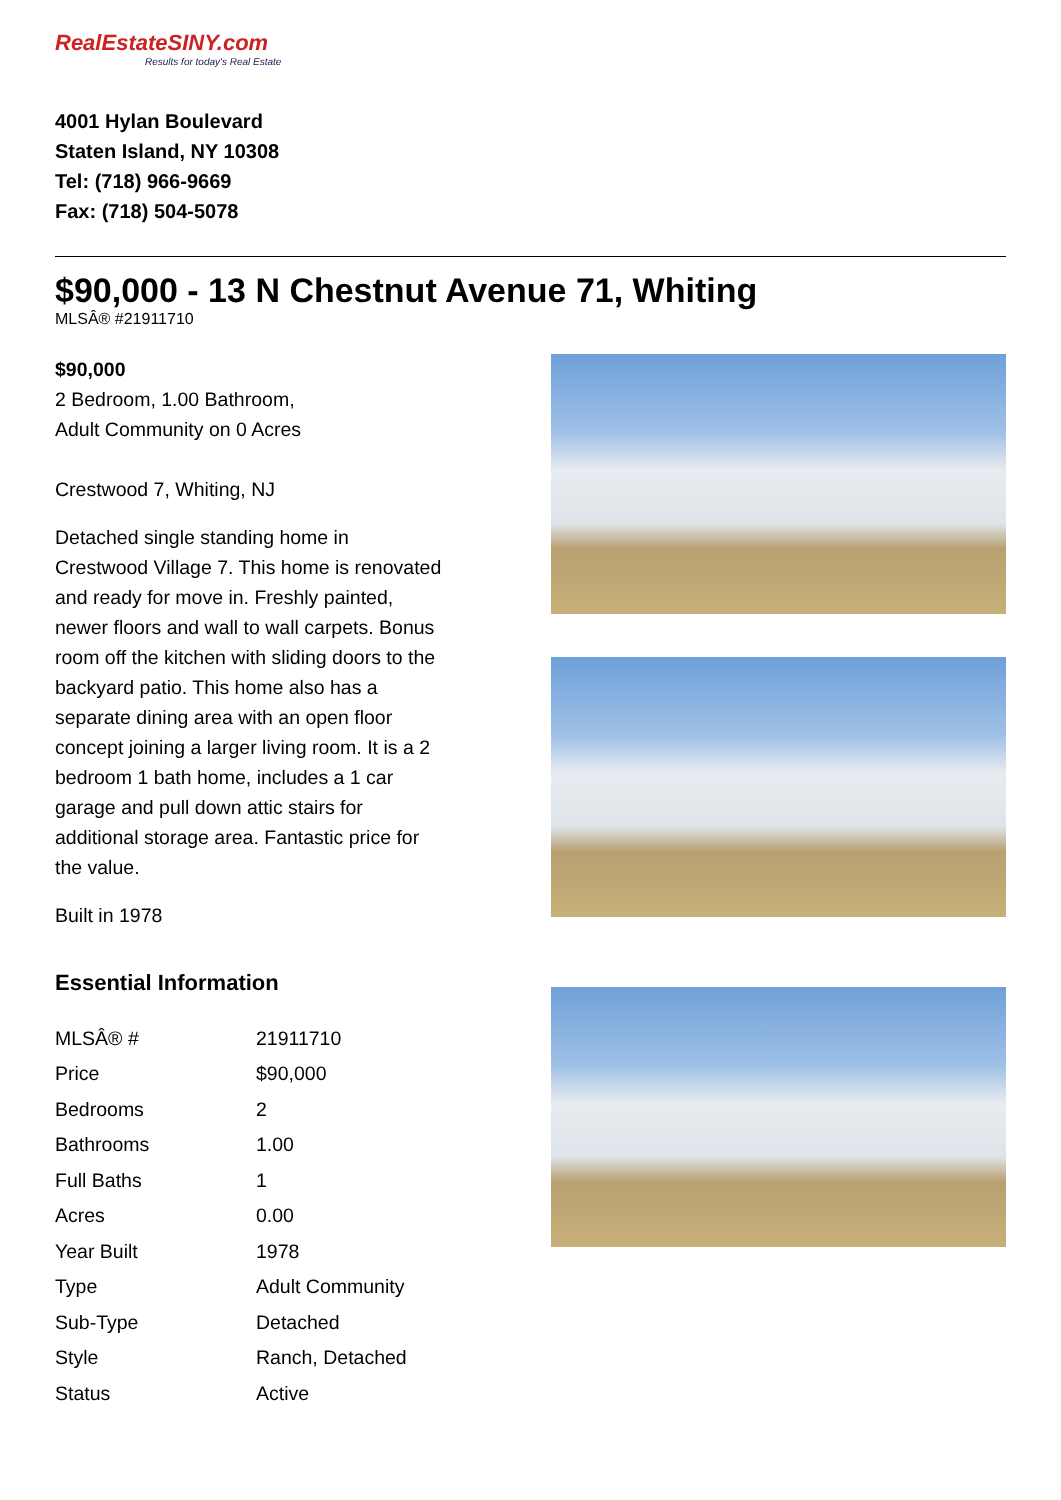RealEstateSINY.com
Results for today's Real Estate
4001 Hylan Boulevard
Staten Island, NY 10308
Tel: (718) 966-9669
Fax: (718) 504-5078
$90,000 - 13 N Chestnut Avenue 71, Whiting
MLSÂ® #21911710
$90,000
2 Bedroom, 1.00 Bathroom,
Adult Community on 0 Acres
Crestwood 7, Whiting, NJ
Detached single standing home in Crestwood Village 7. This home is renovated and ready for move in. Freshly painted, newer floors and wall to wall carpets. Bonus room off the kitchen with sliding doors to the backyard patio. This home also has a separate dining area with an open floor concept joining a larger living room. It is a 2 bedroom 1 bath home, includes a 1 car garage and pull down attic stairs for additional storage area. Fantastic price for the value.
Built in 1978
Essential Information
| MLSÂ® # | 21911710 |
| Price | $90,000 |
| Bedrooms | 2 |
| Bathrooms | 1.00 |
| Full Baths | 1 |
| Acres | 0.00 |
| Year Built | 1978 |
| Type | Adult Community |
| Sub-Type | Detached |
| Style | Ranch, Detached |
| Status | Active |